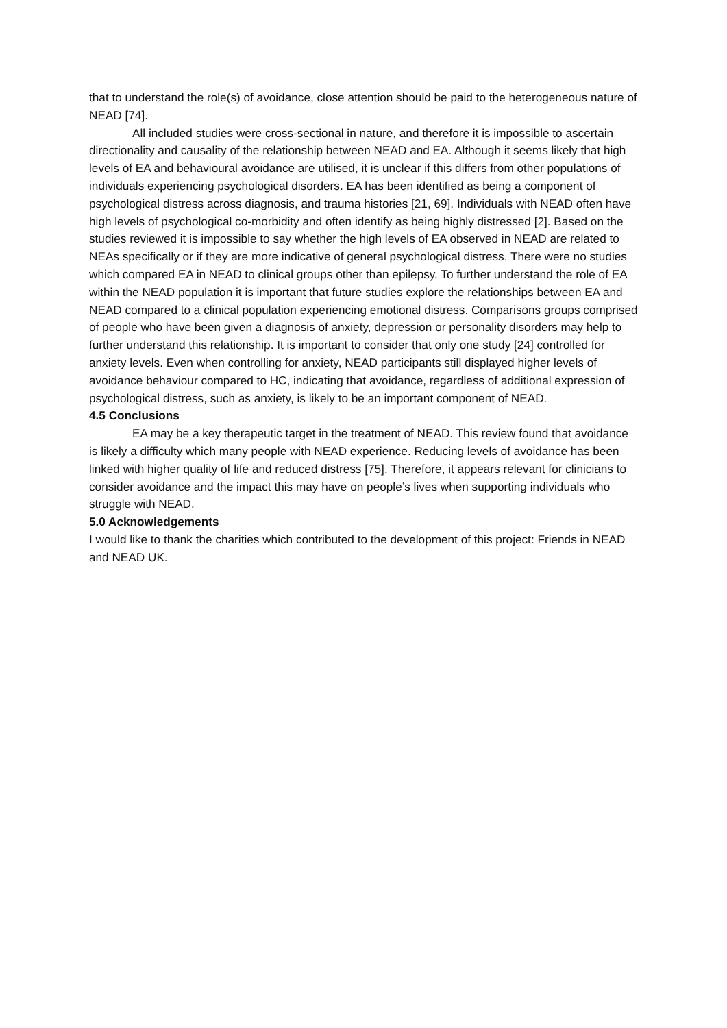that to understand the role(s) of avoidance, close attention should be paid to the heterogeneous nature of NEAD [74].
All included studies were cross-sectional in nature, and therefore it is impossible to ascertain directionality and causality of the relationship between NEAD and EA. Although it seems likely that high levels of EA and behavioural avoidance are utilised, it is unclear if this differs from other populations of individuals experiencing psychological disorders. EA has been identified as being a component of psychological distress across diagnosis, and trauma histories [21, 69]. Individuals with NEAD often have high levels of psychological co-morbidity and often identify as being highly distressed [2]. Based on the studies reviewed it is impossible to say whether the high levels of EA observed in NEAD are related to NEAs specifically or if they are more indicative of general psychological distress. There were no studies which compared EA in NEAD to clinical groups other than epilepsy. To further understand the role of EA within the NEAD population it is important that future studies explore the relationships between EA and NEAD compared to a clinical population experiencing emotional distress. Comparisons groups comprised of people who have been given a diagnosis of anxiety, depression or personality disorders may help to further understand this relationship. It is important to consider that only one study [24] controlled for anxiety levels. Even when controlling for anxiety, NEAD participants still displayed higher levels of avoidance behaviour compared to HC, indicating that avoidance, regardless of additional expression of psychological distress, such as anxiety, is likely to be an important component of NEAD.
4.5 Conclusions
EA may be a key therapeutic target in the treatment of NEAD. This review found that avoidance is likely a difficulty which many people with NEAD experience. Reducing levels of avoidance has been linked with higher quality of life and reduced distress [75]. Therefore, it appears relevant for clinicians to consider avoidance and the impact this may have on people’s lives when supporting individuals who struggle with NEAD.
5.0 Acknowledgements
I would like to thank the charities which contributed to the development of this project: Friends in NEAD and NEAD UK.